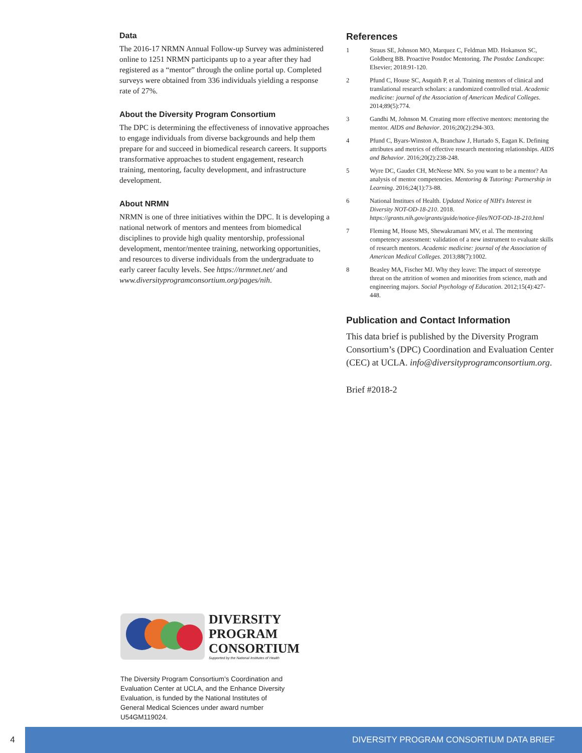Data
The 2016-17 NRMN Annual Follow-up Survey was administered online to 1251 NRMN participants up to a year after they had registered as a “mentor” through the online portal up. Completed surveys were obtained from 336 individuals yielding a response rate of 27%.
About the Diversity Program Consortium
The DPC is determining the effectiveness of innovative approaches to engage individuals from diverse backgrounds and help them prepare for and succeed in biomedical research careers. It supports transformative approaches to student engagement, research training, mentoring, faculty development, and infrastructure development.
About NRMN
NRMN is one of three initiatives within the DPC. It is developing a national network of mentors and mentees from biomedical disciplines to provide high quality mentorship, professional development, mentor/mentee training, networking opportunities, and resources to diverse individuals from the undergraduate to early career faculty levels. See https://nrmnet.net/ and www.diversityprogramconsortium.org/pages/nih.
References
1 Straus SE, Johnson MO, Marquez C, Feldman MD. Hokanson SC, Goldberg BB. Proactive Postdoc Mentoring. The Postdoc Landscape: Elsevier; 2018:91-120.
2 Pfund C, House SC, Asquith P, et al. Training mentors of clinical and translational research scholars: a randomized controlled trial. Academic medicine: journal of the Association of American Medical Colleges. 2014;89(5):774.
3 Gandhi M, Johnson M. Creating more effective mentors: mentoring the mentor. AIDS and Behavior. 2016;20(2):294-303.
4 Pfund C, Byars-Winston A, Branchaw J, Hurtado S, Eagan K. Defining attributes and metrics of effective research mentoring relationships. AIDS and Behavior. 2016;20(2):238-248.
5 Wyre DC, Gaudet CH, McNeese MN. So you want to be a mentor? An analysis of mentor competencies. Mentoring & Tutoring: Partnership in Learning. 2016;24(1):73-88.
6 National Institues of Health. Updated Notice of NIH's Interest in Diversity NOT-OD-18-210. 2018. https://grants.nih.gov/grants/guide/notice-files/NOT-OD-18-210.html
7 Fleming M, House MS, Shewakramani MV, et al. The mentoring competency assessment: validation of a new instrument to evaluate skills of research mentors. Academic medicine: journal of the Association of American Medical Colleges. 2013;88(7):1002.
8 Beasley MA, Fischer MJ. Why they leave: The impact of stereotype threat on the attrition of women and minorities from science, math and engineering majors. Social Psychology of Education. 2012;15(4):427-448.
Publication and Contact Information
This data brief is published by the Diversity Program Consortium’s (DPC) Coordination and Evaluation Center (CEC) at UCLA. info@diversityprogramconsortium.org.
Brief #2018-2
DIVERSITY
PROGRAM
CONSORTIUM
Supported by the National Institutes of Health
The Diversity Program Consortium’s Coordination and Evaluation Center at UCLA, and the Enhance Diversity Evaluation, is funded by the National Institutes of General Medical Sciences under award number U54GM119024.
4 DIVERSITY PROGRAM CONSORTIUM DATA BRIEF